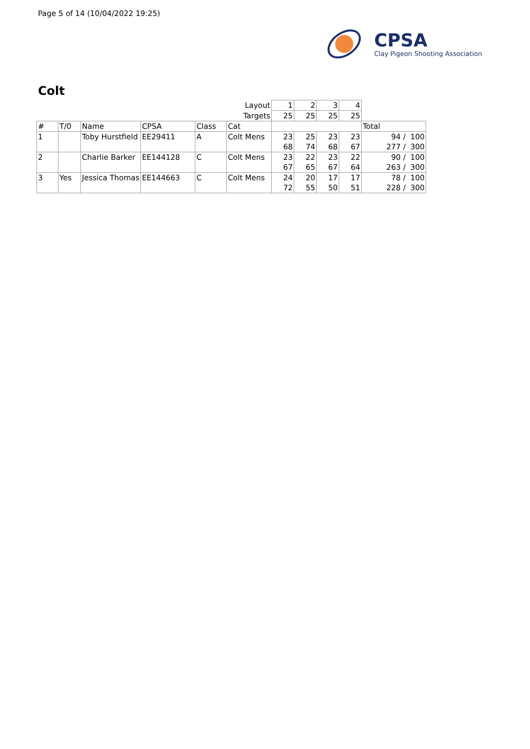Page 5 of 14 (10/04/2022 19:25)
CPSA
Clay Pigeon Shooting Association
Colt
| Layout | | | | | | 1 | 2 | 3 | 4 | |
| Targets | | | | | | 25 | 25 | 25 | 25 | |
| # | T/0 | Name | CPSA | Class | Cat | | | | | Total |
| 1 | | Toby Hurstfield | EE29411 | A | Colt Mens | 23 68 | 25 74 | 23 68 | 23 67 | 94 / 100 277 / 300 |
| 2 | | Charlie Barker | EE144128 | C | Colt Mens | 23 67 | 22 65 | 23 67 | 22 64 | 90 / 100 263 / 300 |
| 3 | Yes | Jessica Thomas | EE144663 | C | Colt Mens | 24 72 | 20 55 | 17 50 | 17 51 | 78 / 100 228 / 300 |